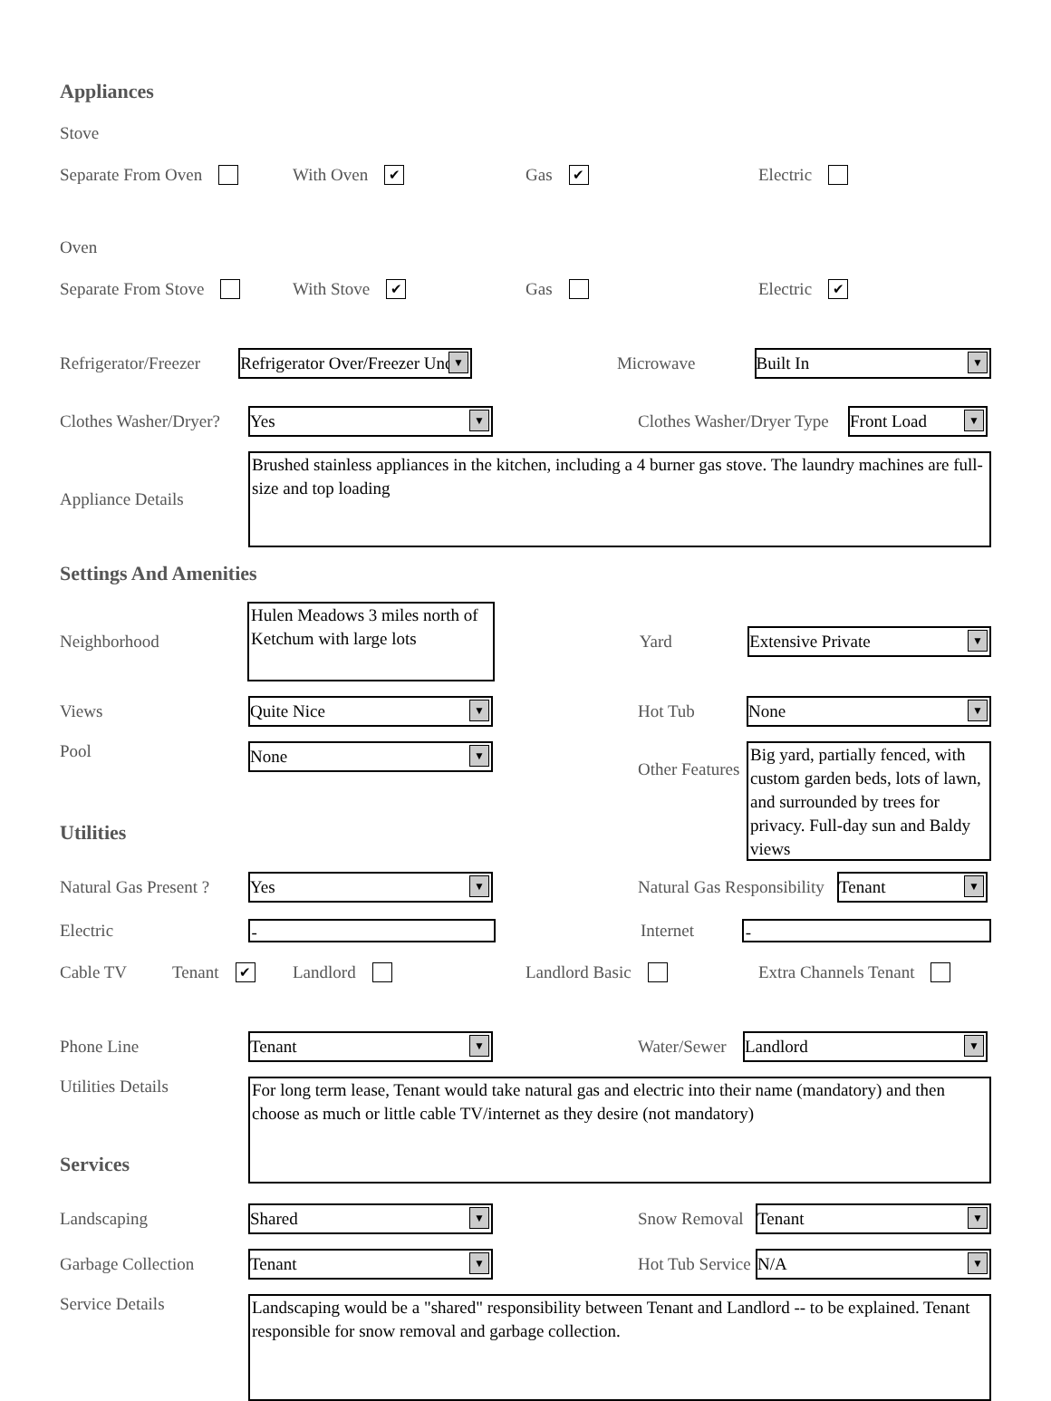Appliances
Stove
Separate From Oven With Oven ✔
Gas ✔
Electric
Oven
Separate From Stove With Stove ✔
Gas Electric ✔
Refrigerator/Freezer
Refrigerator Over/Freezer Under
Microwave
Built In
Clothes Washer/Dryer?
Yes
Clothes Washer/Dryer Type
Front Load
Appliance Details
Brushed stainless appliances in the kitchen, including a 4 burner gas stove. The laundry machines are full-size and top loading
Settings And Amenities
Neighborhood
Hulen Meadows 3 miles north of Ketchum with large lots
Yard
Extensive Private
Views
Quite Nice
Hot Tub
None
Pool
None
Other Features
Big yard, partially fenced, with custom garden beds, lots of lawn, and surrounded by trees for privacy. Full-day sun and Baldy views
Utilities
Natural Gas Present ?
Yes
Natural Gas Responsibility
Tenant
Electric
-
Internet
-
Cable TV Tenant ✔
Landlord Landlord Basic Extra Channels Tenant
Phone Line
Tenant
Water/Sewer
Landlord
Utilities Details
For long term lease, Tenant would take natural gas and electric into their name (mandatory) and then choose as much or little cable TV/internet as they desire (not mandatory)
Services
Landscaping
Shared
Snow Removal
Tenant
Garbage Collection
Tenant
Hot Tub Service
N/A
Service Details
Landscaping would be a "shared" responsibility between Tenant and Landlord -- to be explained. Tenant responsible for snow removal and garbage collection.